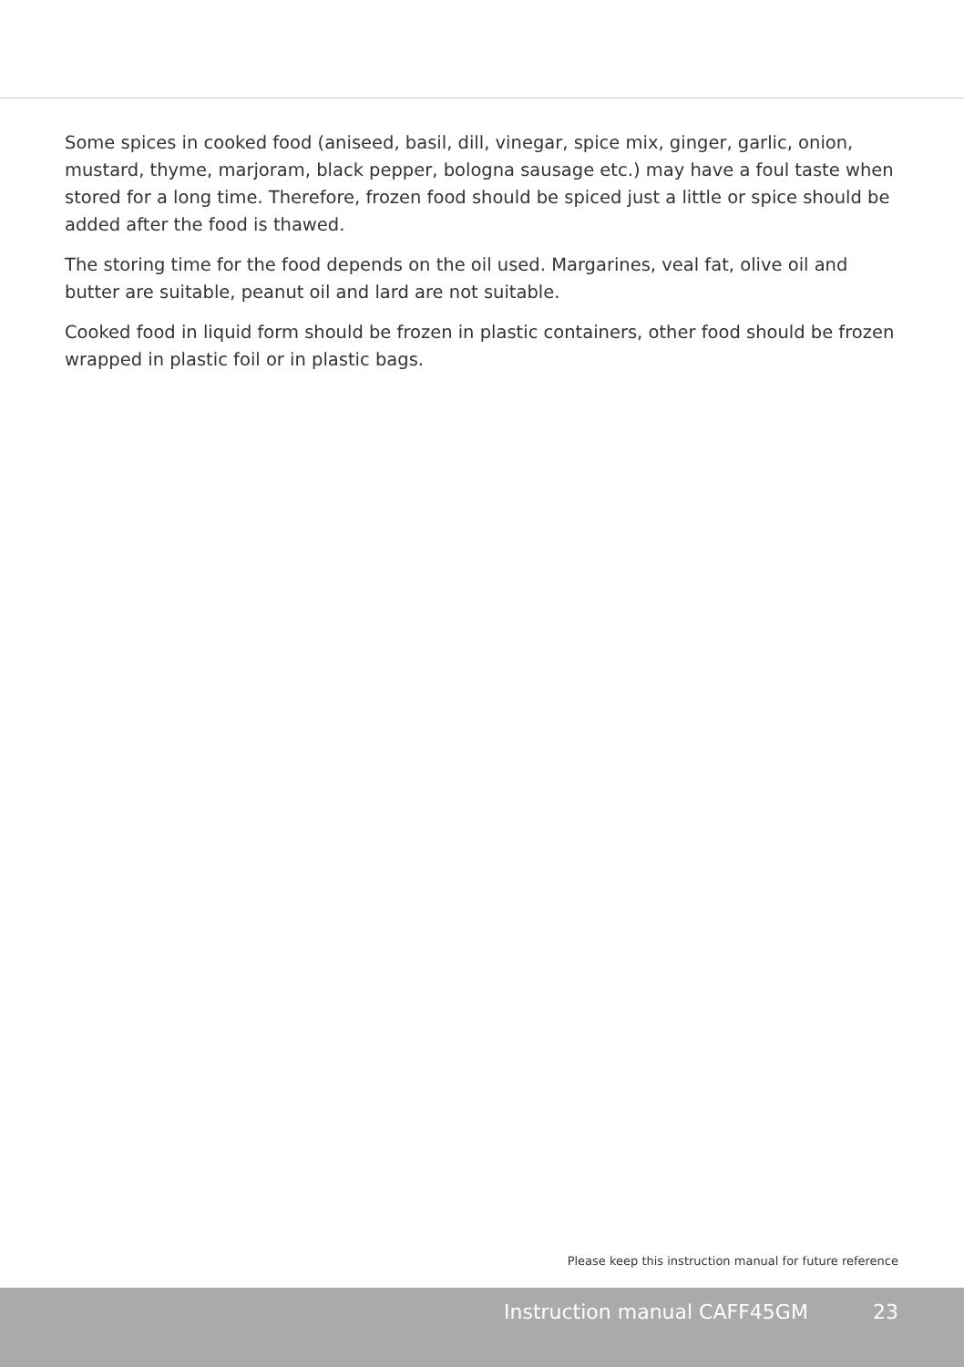Some spices in cooked food (aniseed, basil, dill, vinegar, spice mix, ginger, garlic, onion, mustard, thyme, marjoram, black pepper, bologna sausage etc.) may have a foul taste when stored for a long time. Therefore, frozen food should be spiced just a little or spice should be added after the food is thawed.
The storing time for the food depends on the oil used. Margarines, veal fat, olive oil and butter are suitable, peanut oil and lard are not suitable.
Cooked food in liquid form should be frozen in plastic containers, other food should be frozen wrapped in plastic foil or in plastic bags.
Please keep this instruction manual for future reference
Instruction manual CAFF45GM 23